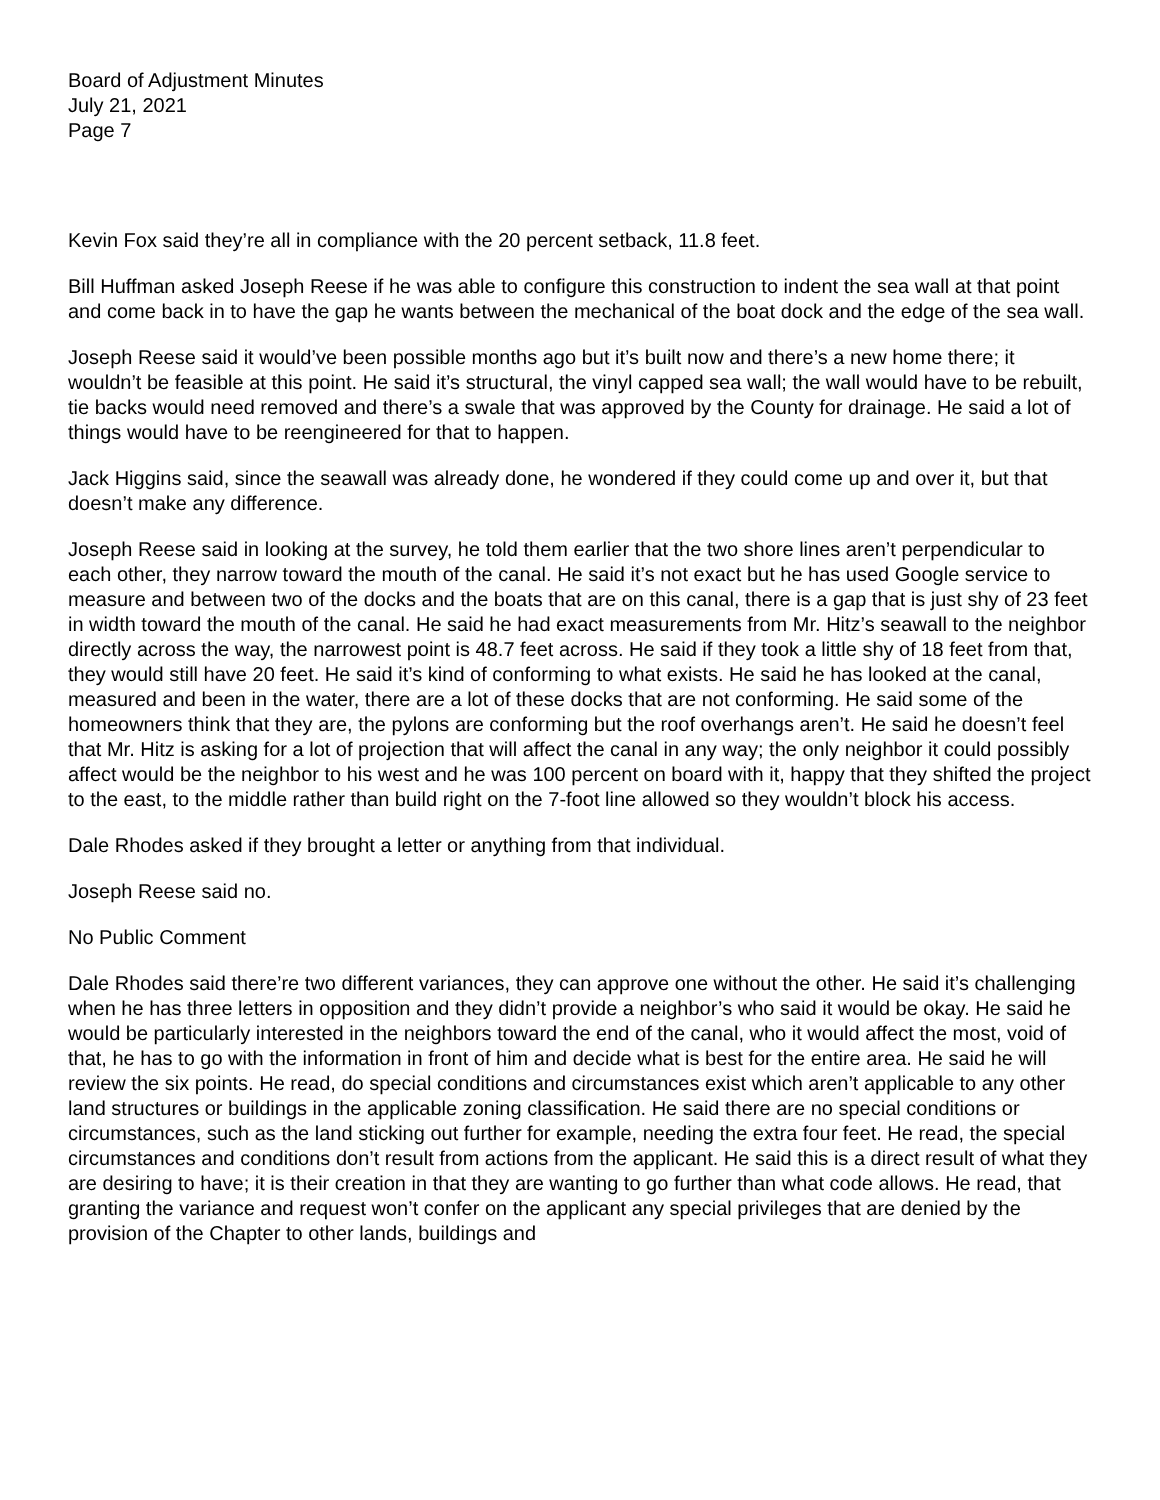Board of Adjustment Minutes
July 21, 2021
Page 7
Kevin Fox said they’re all in compliance with the 20 percent setback, 11.8 feet.
Bill Huffman asked Joseph Reese if he was able to configure this construction to indent the sea wall at that point and come back in to have the gap he wants between the mechanical of the boat dock and the edge of the sea wall.
Joseph Reese said it would’ve been possible months ago but it’s built now and there’s a new home there; it wouldn’t be feasible at this point. He said it’s structural, the vinyl capped sea wall; the wall would have to be rebuilt, tie backs would need removed and there’s a swale that was approved by the County for drainage. He said a lot of things would have to be reengineered for that to happen.
Jack Higgins said, since the seawall was already done, he wondered if they could come up and over it, but that doesn’t make any difference.
Joseph Reese said in looking at the survey, he told them earlier that the two shore lines aren’t perpendicular to each other, they narrow toward the mouth of the canal. He said it’s not exact but he has used Google service to measure and between two of the docks and the boats that are on this canal, there is a gap that is just shy of 23 feet in width toward the mouth of the canal. He said he had exact measurements from Mr. Hitz’s seawall to the neighbor directly across the way, the narrowest point is 48.7 feet across. He said if they took a little shy of 18 feet from that, they would still have 20 feet. He said it’s kind of conforming to what exists. He said he has looked at the canal, measured and been in the water, there are a lot of these docks that are not conforming. He said some of the homeowners think that they are, the pylons are conforming but the roof overhangs aren’t. He said he doesn’t feel that Mr. Hitz is asking for a lot of projection that will affect the canal in any way; the only neighbor it could possibly affect would be the neighbor to his west and he was 100 percent on board with it, happy that they shifted the project to the east, to the middle rather than build right on the 7-foot line allowed so they wouldn’t block his access.
Dale Rhodes asked if they brought a letter or anything from that individual.
Joseph Reese said no.
No Public Comment
Dale Rhodes said there’re two different variances, they can approve one without the other. He said it’s challenging when he has three letters in opposition and they didn’t provide a neighbor’s who said it would be okay. He said he would be particularly interested in the neighbors toward the end of the canal, who it would affect the most, void of that, he has to go with the information in front of him and decide what is best for the entire area. He said he will review the six points. He read, do special conditions and circumstances exist which aren’t applicable to any other land structures or buildings in the applicable zoning classification. He said there are no special conditions or circumstances, such as the land sticking out further for example, needing the extra four feet. He read, the special circumstances and conditions don’t result from actions from the applicant. He said this is a direct result of what they are desiring to have; it is their creation in that they are wanting to go further than what code allows. He read, that granting the variance and request won’t confer on the applicant any special privileges that are denied by the provision of the Chapter to other lands, buildings and